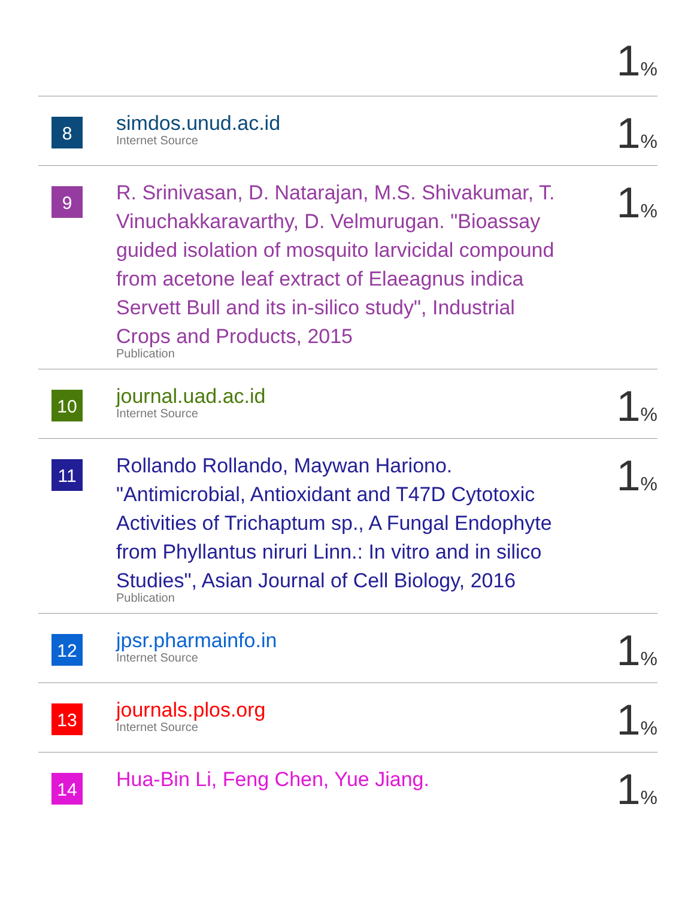| | | 1 % |
| 8 | simdos.unud.ac.id Internet Source | 1 % |
| 9 | R. Srinivasan, D. Natarajan, M.S. Shivakumar, T. Vinuchakkaravarthy, D. Velmurugan. "Bioassay guided isolation of mosquito larvicidal compound from acetone leaf extract of Elaeagnus indica Servett Bull and its in-silico study", Industrial Crops and Products, 2015 Publication | 1 % |
| 10 | journal.uad.ac.id Internet Source | 1 % |
| 11 | Rollando Rollando, Maywan Hariono. "Antimicrobial, Antioxidant and T47D Cytotoxic Activities of Trichaptum sp., A Fungal Endophyte from Phyllantus niruri Linn.: In vitro and in silico Studies", Asian Journal of Cell Biology, 2016 Publication | 1 % |
| 12 | jpsr.pharmainfo.in Internet Source | 1 % |
| 13 | journals.plos.org Internet Source | 1 % |
| 14 | Hua-Bin Li, Feng Chen, Yue Jiang. | 1 % |